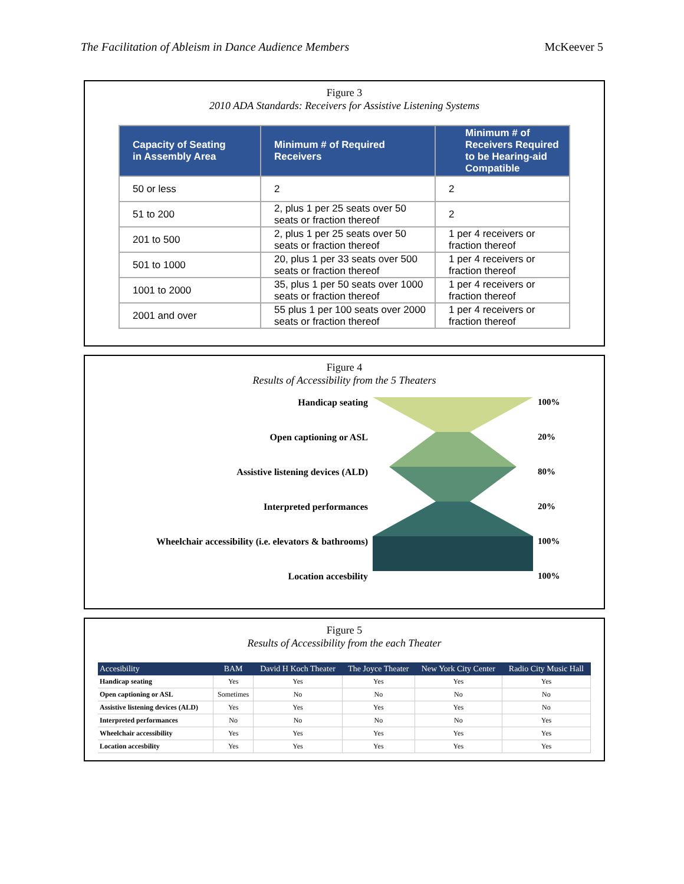The Facilitation of Ableism in Dance Audience Members McKeever 5
Figure 3
2010 ADA Standards: Receivers for Assistive Listening Systems
| Capacity of Seating in Assembly Area | Minimum # of Required Receivers | Minimum # of Receivers Required to be Hearing-aid Compatible |
| --- | --- | --- |
| 50 or less | 2 | 2 |
| 51 to 200 | 2, plus 1 per 25 seats over 50 seats or fraction thereof | 2 |
| 201 to 500 | 2, plus 1 per 25 seats over 50 seats or fraction thereof | 1 per 4 receivers or fraction thereof |
| 501 to 1000 | 20, plus 1 per 33 seats over 500 seats or fraction thereof | 1 per 4 receivers or fraction thereof |
| 1001 to 2000 | 35, plus 1 per 50 seats over 1000 seats or fraction thereof | 1 per 4 receivers or fraction thereof |
| 2001 and over | 55 plus 1 per 100 seats over 2000 seats or fraction thereof | 1 per 4 receivers or fraction thereof |
Figure 4
Results of Accessibility from the 5 Theaters
Handicap seating
Open captioning or ASL
Assistive listening devices (ALD)
Interpreted performances
Wheelchair accessibility (i.e. elevators & bathrooms)
Location accesbility
100%
20%
80%
20%
100%
100%
Figure 5
Results of Accessibility from the each Theater
| Accesibility | BAM | David H Koch Theater | The Joyce Theater | New York City Center | Radio City Music Hall |
| --- | --- | --- | --- | --- | --- |
| Handicap seating | Yes | Yes | Yes | Yes | Yes |
| Open captioning or ASL | Sometimes | No | No | No | No |
| Assistive listening devices (ALD) | Yes | Yes | Yes | Yes | No |
| Interpreted performances | No | No | No | No | Yes |
| Wheelchair accessibility | Yes | Yes | Yes | Yes | Yes |
| Location accesbility | Yes | Yes | Yes | Yes | Yes |